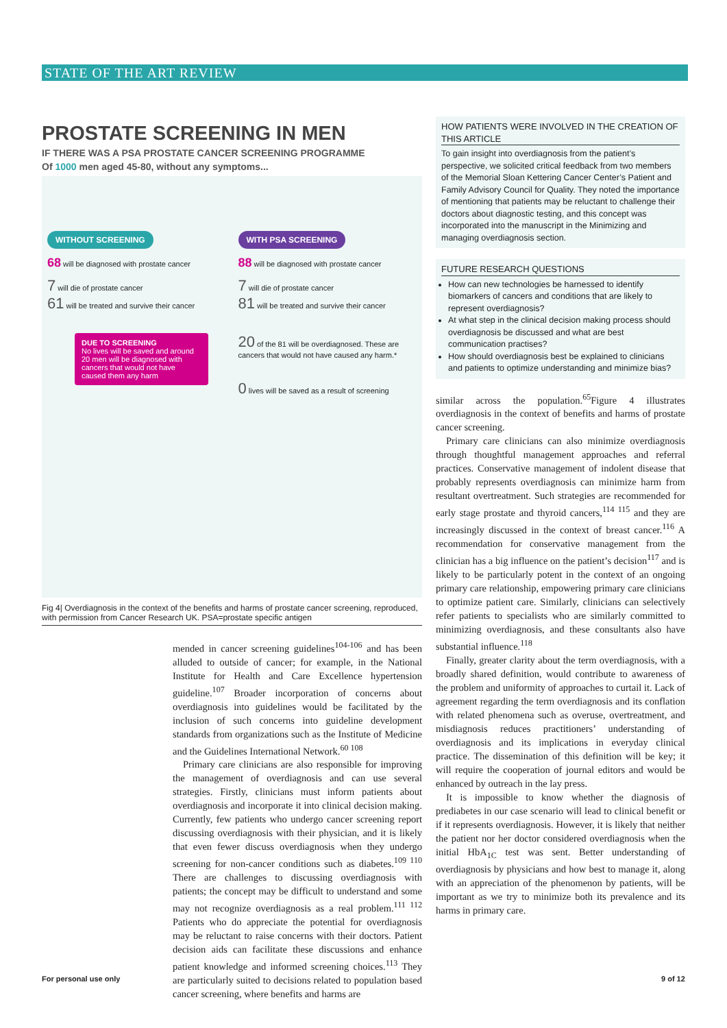STATE OF THE ART REVIEW
PROSTATE SCREENING IN MEN
IF THERE WAS A PSA PROSTATE CANCER SCREENING PROGRAMME
Of 1000 men aged 45-80, without any symptoms...
WITHOUT SCREENING
68 will be diagnosed with prostate cancer
7 will die of prostate cancer
61 will be treated and survive their cancer
DUE TO SCREENING
No lives will be saved and around 20 men will be diagnosed with cancers that would not have caused them any harm
WITH PSA SCREENING
88 will be diagnosed with prostate cancer
7 will die of prostate cancer
81 will be treated and survive their cancer
20 of the 81 will be overdiagnosed. These are cancers that would not have caused any harm.*
0 lives will be saved as a result of screening
Fig 4| Overdiagnosis in the context of the benefits and harms of prostate cancer screening, reproduced, with permission from Cancer Research UK. PSA=prostate specific antigen
mended in cancer screening guidelines<sup>104-106</sup> and has been alluded to outside of cancer; for example, in the National Institute for Health and Care Excellence hypertension guideline.<sup>107</sup> Broader incorporation of concerns about overdiagnosis into guidelines would be facilitated by the inclusion of such concerns into guideline development standards from organizations such as the Institute of Medicine and the Guidelines International Network.<sup>60 108</sup>
Primary care clinicians are also responsible for improving the management of overdiagnosis and can use several strategies. Firstly, clinicians must inform patients about overdiagnosis and incorporate it into clinical decision making. Currently, few patients who undergo cancer screening report discussing overdiagnosis with their physician, and it is likely that even fewer discuss overdiagnosis when they undergo screening for non-cancer conditions such as diabetes.<sup>109 110</sup> There are challenges to discussing overdiagnosis with patients; the concept may be difficult to understand and some may not recognize overdiagnosis as a real problem.<sup>111 112</sup> Patients who do appreciate the potential for overdiagnosis may be reluctant to raise concerns with their doctors. Patient decision aids can facilitate these discussions and enhance patient knowledge and informed screening choices.<sup>113</sup> They are particularly suited to decisions related to population based cancer screening, where benefits and harms are
HOW PATIENTS WERE INVOLVED IN THE CREATION OF THIS ARTICLE
To gain insight into overdiagnosis from the patient’s perspective, we solicited critical feedback from two members of the Memorial Sloan Kettering Cancer Center’s Patient and Family Advisory Council for Quality. They noted the importance of mentioning that patients may be reluctant to challenge their doctors about diagnostic testing, and this concept was incorporated into the manuscript in the Minimizing and managing overdiagnosis section.
FUTURE RESEARCH QUESTIONS
How can new technologies be harnessed to identify biomarkers of cancers and conditions that are likely to represent overdiagnosis?
At what step in the clinical decision making process should overdiagnosis be discussed and what are best communication practises?
How should overdiagnosis best be explained to clinicians and patients to optimize understanding and minimize bias?
similar across the population.<sup>65</sup>Figure 4 illustrates overdiagnosis in the context of benefits and harms of prostate cancer screening.
Primary care clinicians can also minimize overdiagnosis through thoughtful management approaches and referral practices. Conservative management of indolent disease that probably represents overdiagnosis can minimize harm from resultant overtreatment. Such strategies are recommended for early stage prostate and thyroid cancers,<sup>114 115</sup> and they are increasingly discussed in the context of breast cancer.<sup>116</sup> A recommendation for conservative management from the clinician has a big influence on the patient’s decision<sup>117</sup> and is likely to be particularly potent in the context of an ongoing primary care relationship, empowering primary care clinicians to optimize patient care. Similarly, clinicians can selectively refer patients to specialists who are similarly committed to minimizing overdiagnosis, and these consultants also have substantial influence.<sup>118</sup>
Finally, greater clarity about the term overdiagnosis, with a broadly shared definition, would contribute to awareness of the problem and uniformity of approaches to curtail it. Lack of agreement regarding the term overdiagnosis and its conflation with related phenomena such as overuse, overtreatment, and misdiagnosis reduces practitioners’ understanding of overdiagnosis and its implications in everyday clinical practice. The dissemination of this definition will be key; it will require the cooperation of journal editors and would be enhanced by outreach in the lay press.
It is impossible to know whether the diagnosis of prediabetes in our case scenario will lead to clinical benefit or if it represents overdiagnosis. However, it is likely that neither the patient nor her doctor considered overdiagnosis when the initial HbA<sub>1C</sub> test was sent. Better understanding of overdiagnosis by physicians and how best to manage it, along with an appreciation of the phenomenon by patients, will be important as we try to minimize both its prevalence and its harms in primary care.
For personal use only 9 of 12